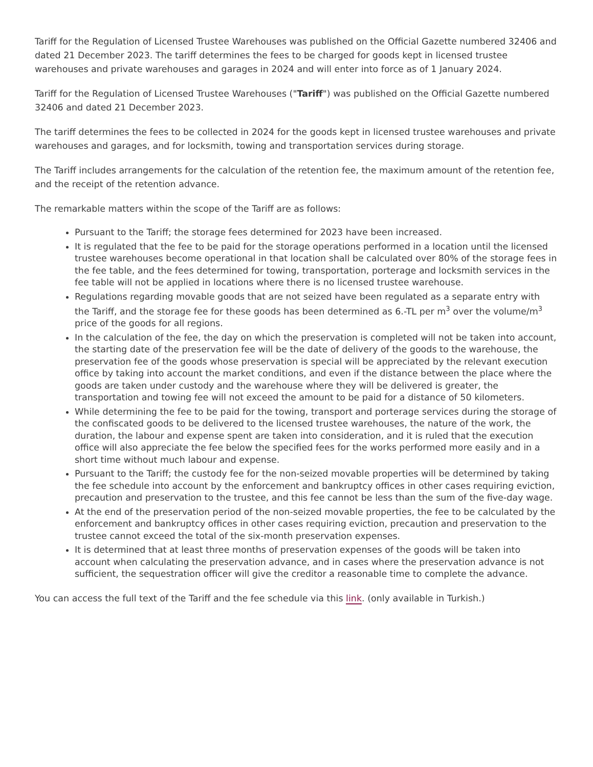Tariff for the Regulation of Licensed Trustee Warehouses was published on the Official Gazette numbered 32406 and dated 21 December 2023. The tariff determines the fees to be charged for goods kept in licensed trustee warehouses and private warehouses and garages in 2024 and will enter into force as of 1 January 2024.
Tariff for the Regulation of Licensed Trustee Warehouses ("Tariff") was published on the Official Gazette numbered 32406 and dated 21 December 2023.
The tariff determines the fees to be collected in 2024 for the goods kept in licensed trustee warehouses and private warehouses and garages, and for locksmith, towing and transportation services during storage.
The Tariff includes arrangements for the calculation of the retention fee, the maximum amount of the retention fee, and the receipt of the retention advance.
The remarkable matters within the scope of the Tariff are as follows:
Pursuant to the Tariff; the storage fees determined for 2023 have been increased.
It is regulated that the fee to be paid for the storage operations performed in a location until the licensed trustee warehouses become operational in that location shall be calculated over 80% of the storage fees in the fee table, and the fees determined for towing, transportation, porterage and locksmith services in the fee table will not be applied in locations where there is no licensed trustee warehouse.
Regulations regarding movable goods that are not seized have been regulated as a separate entry with the Tariff, and the storage fee for these goods has been determined as 6.-TL per m<sup>3</sup> over the volume/m<sup>3</sup> price of the goods for all regions.
In the calculation of the fee, the day on which the preservation is completed will not be taken into account, the starting date of the preservation fee will be the date of delivery of the goods to the warehouse, the preservation fee of the goods whose preservation is special will be appreciated by the relevant execution office by taking into account the market conditions, and even if the distance between the place where the goods are taken under custody and the warehouse where they will be delivered is greater, the transportation and towing fee will not exceed the amount to be paid for a distance of 50 kilometers.
While determining the fee to be paid for the towing, transport and porterage services during the storage of the confiscated goods to be delivered to the licensed trustee warehouses, the nature of the work, the duration, the labour and expense spent are taken into consideration, and it is ruled that the execution office will also appreciate the fee below the specified fees for the works performed more easily and in a short time without much labour and expense.
Pursuant to the Tariff; the custody fee for the non-seized movable properties will be determined by taking the fee schedule into account by the enforcement and bankruptcy offices in other cases requiring eviction, precaution and preservation to the trustee, and this fee cannot be less than the sum of the five-day wage.
At the end of the preservation period of the non-seized movable properties, the fee to be calculated by the enforcement and bankruptcy offices in other cases requiring eviction, precaution and preservation to the trustee cannot exceed the total of the six-month preservation expenses.
It is determined that at least three months of preservation expenses of the goods will be taken into account when calculating the preservation advance, and in cases where the preservation advance is not sufficient, the sequestration officer will give the creditor a reasonable time to complete the advance.
You can access the full text of the Tariff and the fee schedule via this link. (only available in Turkish.)